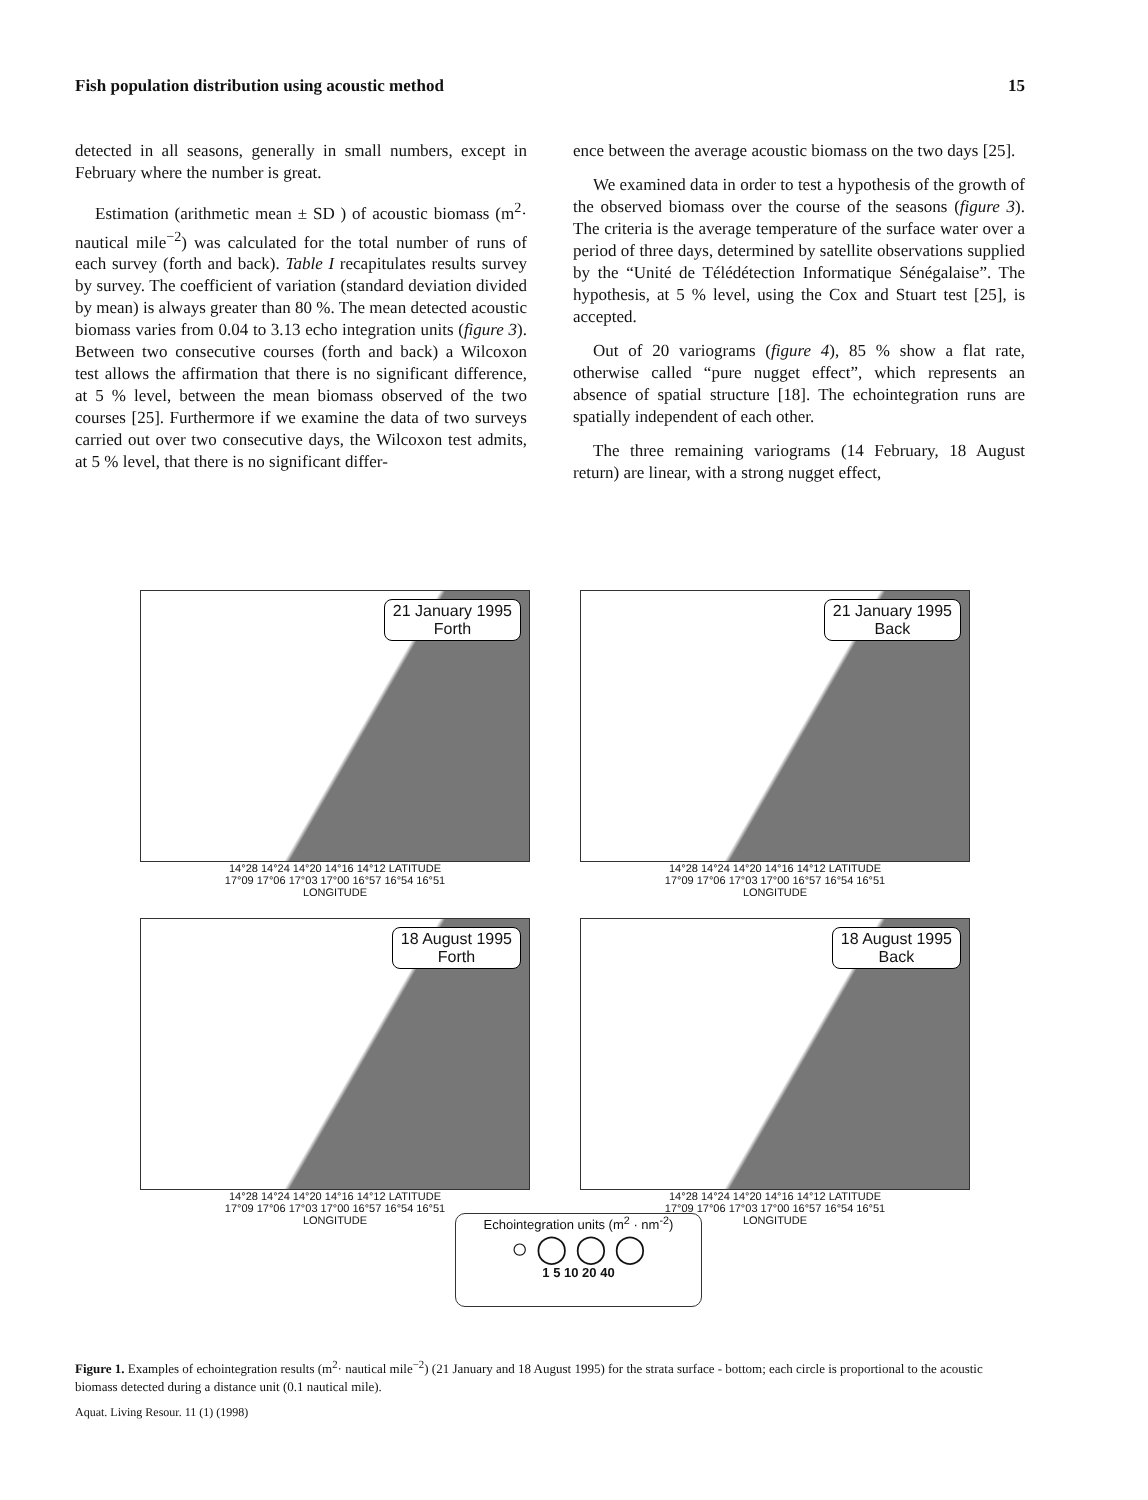Fish population distribution using acoustic method 15
detected in all seasons, generally in small numbers, except in February where the number is great.
Estimation (arithmetic mean ± SD ) of acoustic biomass (m<sup>2</sup>· nautical mile<sup>−2</sup>) was calculated for the total number of runs of each survey (forth and back). Table I recapitulates results survey by survey. The coefficient of variation (standard deviation divided by mean) is always greater than 80 %. The mean detected acoustic biomass varies from 0.04 to 3.13 echo integration units (figure 3). Between two consecutive courses (forth and back) a Wilcoxon test allows the affirmation that there is no significant difference, at 5 % level, between the mean biomass observed of the two courses [25]. Furthermore if we examine the data of two surveys carried out over two consecutive days, the Wilcoxon test admits, at 5 % level, that there is no significant differ-
ence between the average acoustic biomass on the two days [25].
We examined data in order to test a hypothesis of the growth of the observed biomass over the course of the seasons (figure 3). The criteria is the average temperature of the surface water over a period of three days, determined by satellite observations supplied by the “Unité de Télédétection Informatique Sénégalaise”. The hypothesis, at 5 % level, using the Cox and Stuart test [25], is accepted.
Out of 20 variograms (figure 4), 85 % show a flat rate, otherwise called “pure nugget effect”, which represents an absence of spatial structure [18]. The echointegration runs are spatially independent of each other.
The three remaining variograms (14 February, 18 August return) are linear, with a strong nugget effect,
21 January 1995
Forth
14°28 14°24 14°20 14°16 14°12 LATITUDE
17°09 17°06 17°03 17°00 16°57 16°54 16°51
LONGITUDE
21 January 1995
Back
14°28 14°24 14°20 14°16 14°12 LATITUDE
17°09 17°06 17°03 17°00 16°57 16°54 16°51
LONGITUDE
18 August 1995
Forth
14°28 14°24 14°20 14°16 14°12 LATITUDE
17°09 17°06 17°03 17°00 16°57 16°54 16°51
LONGITUDE
18 August 1995
Back
14°28 14°24 14°20 14°16 14°12 LATITUDE
17°09 17°06 17°03 17°00 16°57 16°54 16°51
LONGITUDE
Echointegration units (m<sup>2</sup> · nm<sup>-2</sup>)
○ ◯ ◯ ◯
1 5 10 20 40
Figure 1. Examples of echointegration results (m<sup>2</sup>· nautical mile<sup>−2</sup>) (21 January and 18 August 1995) for the strata surface - bottom; each circle is proportional to the acoustic biomass detected during a distance unit (0.1 nautical mile).
Aquat. Living Resour. 11 (1) (1998)